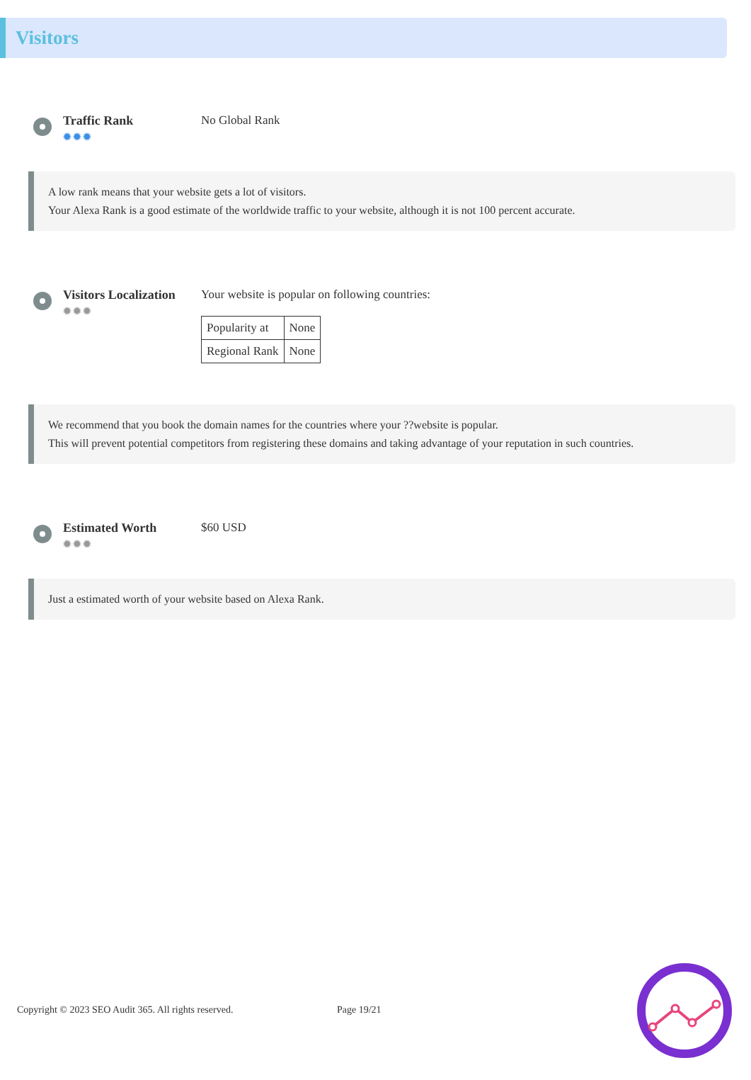Visitors
Traffic Rank
✹✹✹
No Global Rank
A low rank means that your website gets a lot of visitors.
Your Alexa Rank is a good estimate of the worldwide traffic to your website, although it is not 100 percent accurate.
Visitors Localization
✹✹✹
Your website is popular on following countries:
| Popularity at | None |
| Regional Rank | None |
We recommend that you book the domain names for the countries where your ??website is popular.
This will prevent potential competitors from registering these domains and taking advantage of your reputation in such countries.
Estimated Worth
✹✹✹
$60 USD
Just a estimated worth of your website based on Alexa Rank.
Copyright © 2023 SEO Audit 365. All rights reserved.
Page 19/21